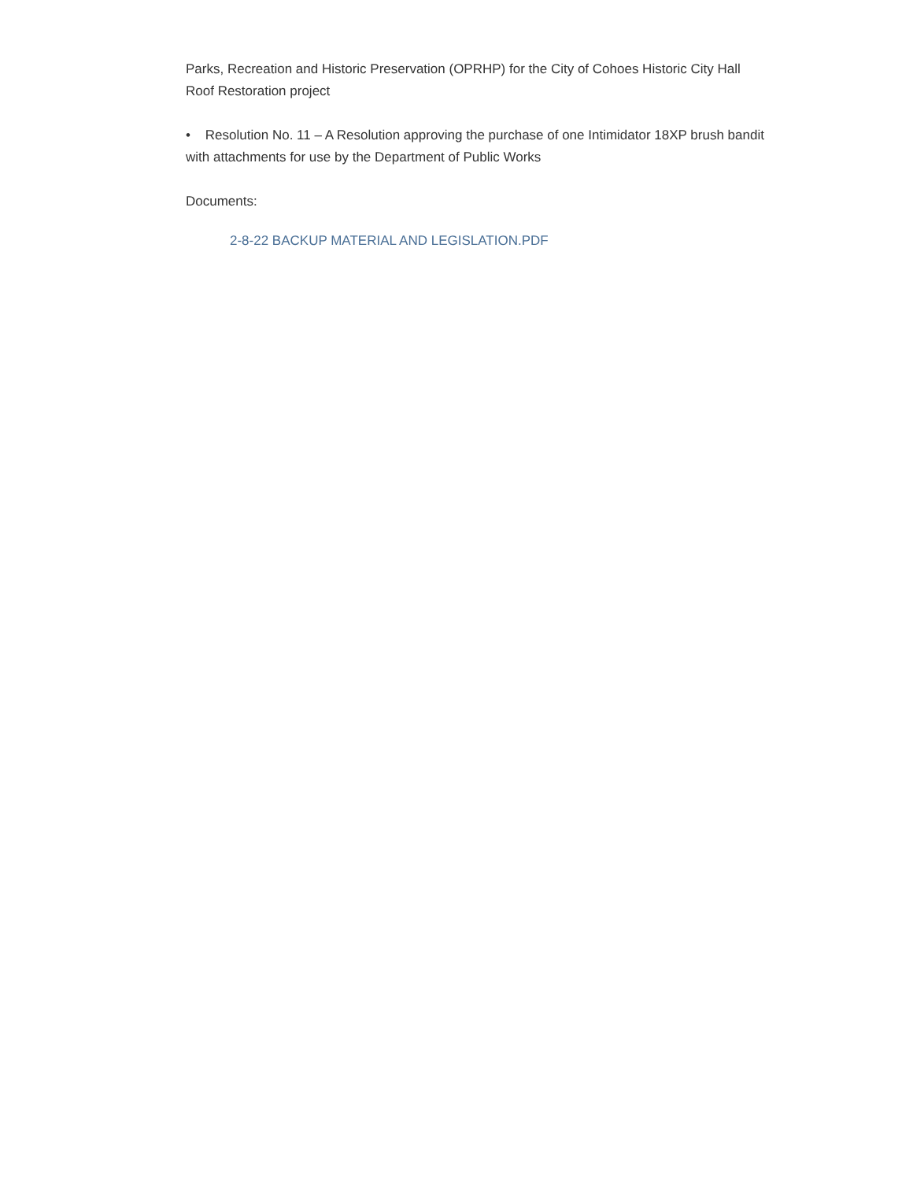Parks, Recreation and Historic Preservation (OPRHP) for the City of Cohoes Historic City Hall Roof Restoration project
• Resolution No. 11 – A Resolution approving the purchase of one Intimidator 18XP brush bandit with attachments for use by the Department of Public Works
Documents:
2-8-22 BACKUP MATERIAL AND LEGISLATION.PDF